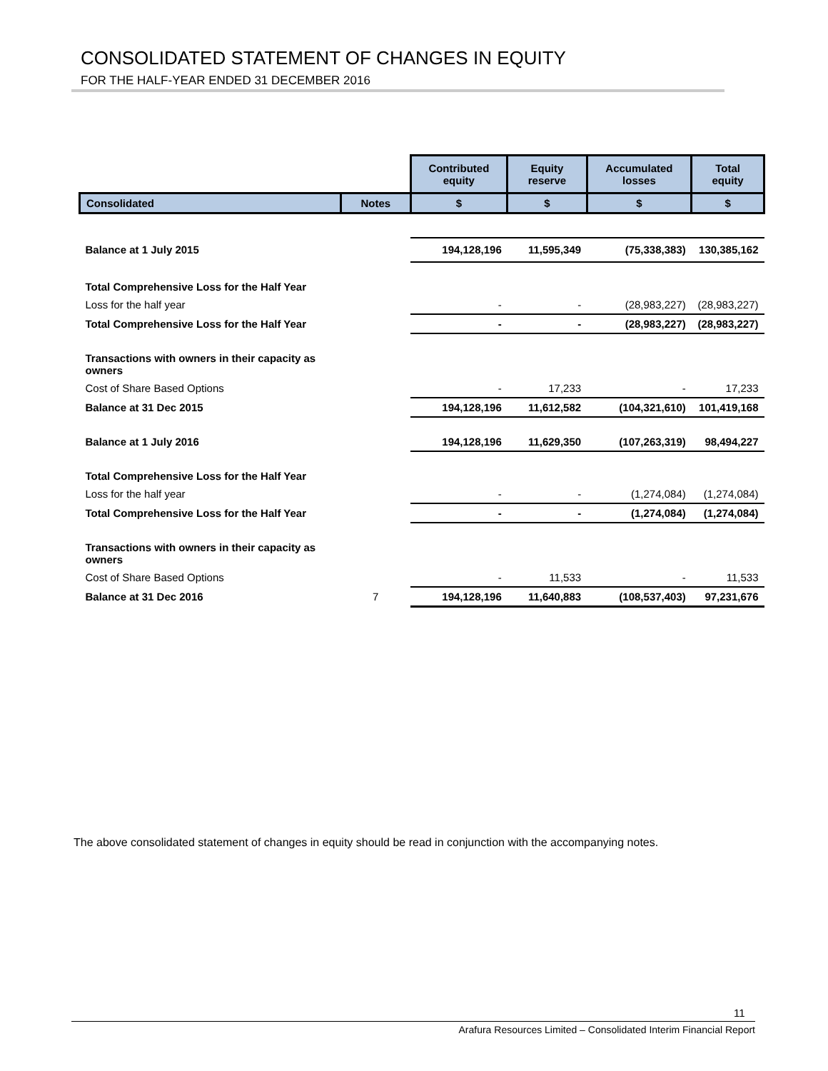CONSOLIDATED STATEMENT OF CHANGES IN EQUITY
FOR THE HALF-YEAR ENDED 31 DECEMBER 2016
| | | Contributed equity | Equity reserve | Accumulated losses | Total equity |
| Consolidated | Notes | $ | $ | $ | $ |
| Balance at 1 July 2015 | | 194,128,196 | 11,595,349 | (75,338,383) | 130,385,162 |
| Total Comprehensive Loss for the Half Year | | | | | |
| Loss for the half year | | - | - | (28,983,227) | (28,983,227) |
| Total Comprehensive Loss for the Half Year | | - | - | (28,983,227) | (28,983,227) |
| Transactions with owners in their capacity as owners | | | | | |
| Cost of Share Based Options | | - | 17,233 | - | 17,233 |
| Balance at 31 Dec 2015 | | 194,128,196 | 11,612,582 | (104,321,610) | 101,419,168 |
| Balance at 1 July 2016 | | 194,128,196 | 11,629,350 | (107,263,319) | 98,494,227 |
| Total Comprehensive Loss for the Half Year | | | | | |
| Loss for the half year | | - | - | (1,274,084) | (1,274,084) |
| Total Comprehensive Loss for the Half Year | | - | - | (1,274,084) | (1,274,084) |
| Transactions with owners in their capacity as owners | | | | | |
| Cost of Share Based Options | | - | 11,533 | - | 11,533 |
| Balance at 31 Dec 2016 | 7 | 194,128,196 | 11,640,883 | (108,537,403) | 97,231,676 |
The above consolidated statement of changes in equity should be read in conjunction with the accompanying notes.
11
Arafura Resources Limited – Consolidated Interim Financial Report